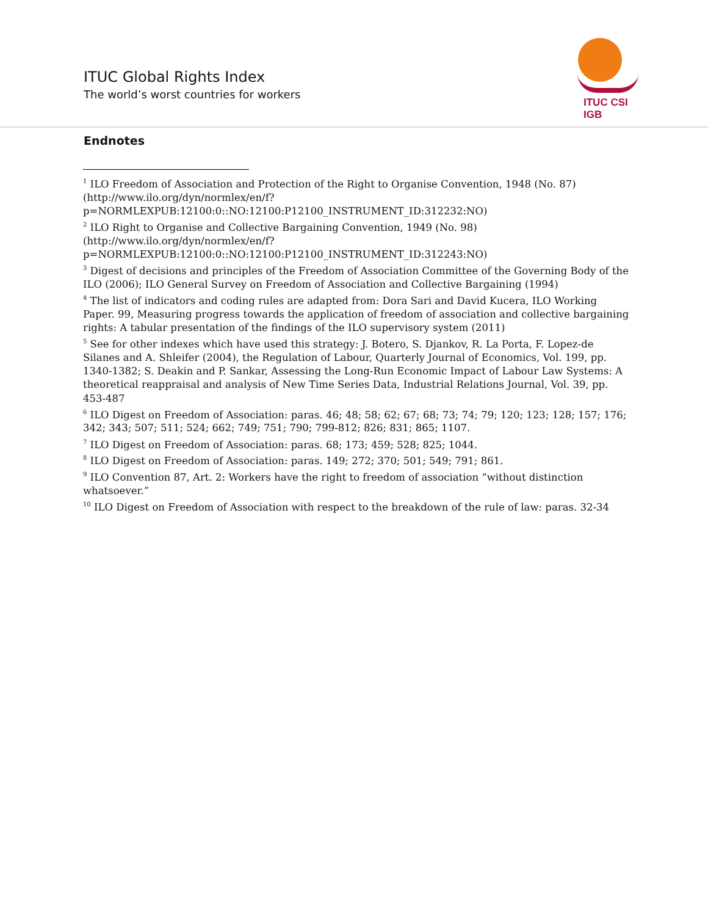ITUC Global Rights Index
The world’s worst countries for workers
ITUC CSI IGB
Endnotes
<sup>1</sup> ILO Freedom of Association and Protection of the Right to Organise Convention, 1948 (No. 87) (http://www.ilo.org/dyn/normlex/en/f?p=NORMLEXPUB:12100:0::NO:12100:P12100_INSTRUMENT_ID:312232:NO)
<sup>2</sup> ILO Right to Organise and Collective Bargaining Convention, 1949 (No. 98) (http://www.ilo.org/dyn/normlex/en/f?p=NORMLEXPUB:12100:0::NO:12100:P12100_INSTRUMENT_ID:312243:NO)
<sup>3</sup> Digest of decisions and principles of the Freedom of Association Committee of the Governing Body of the ILO (2006); ILO General Survey on Freedom of Association and Collective Bargaining (1994)
<sup>4</sup> The list of indicators and coding rules are adapted from: Dora Sari and David Kucera, ILO Working Paper. 99, Measuring progress towards the application of freedom of association and collective bargaining rights: A tabular presentation of the findings of the ILO supervisory system (2011)
<sup>5</sup> See for other indexes which have used this strategy: J. Botero, S. Djankov, R. La Porta, F. Lopez-de Silanes and A. Shleifer (2004), the Regulation of Labour, Quarterly Journal of Economics, Vol. 199, pp. 1340-1382; S. Deakin and P. Sankar, Assessing the Long-Run Economic Impact of Labour Law Systems: A theoretical reappraisal and analysis of New Time Series Data, Industrial Relations Journal, Vol. 39, pp. 453-487
<sup>6</sup> ILO Digest on Freedom of Association: paras. 46; 48; 58; 62; 67; 68; 73; 74; 79; 120; 123; 128; 157; 176; 342; 343; 507; 511; 524; 662; 749; 751; 790; 799-812; 826; 831; 865; 1107.
<sup>7</sup> ILO Digest on Freedom of Association: paras. 68; 173; 459; 528; 825; 1044.
<sup>8</sup> ILO Digest on Freedom of Association: paras. 149; 272; 370; 501; 549; 791; 861.
<sup>9</sup> ILO Convention 87, Art. 2: Workers have the right to freedom of association “without distinction whatsoever.”
<sup>10</sup> ILO Digest on Freedom of Association with respect to the breakdown of the rule of law: paras. 32-34